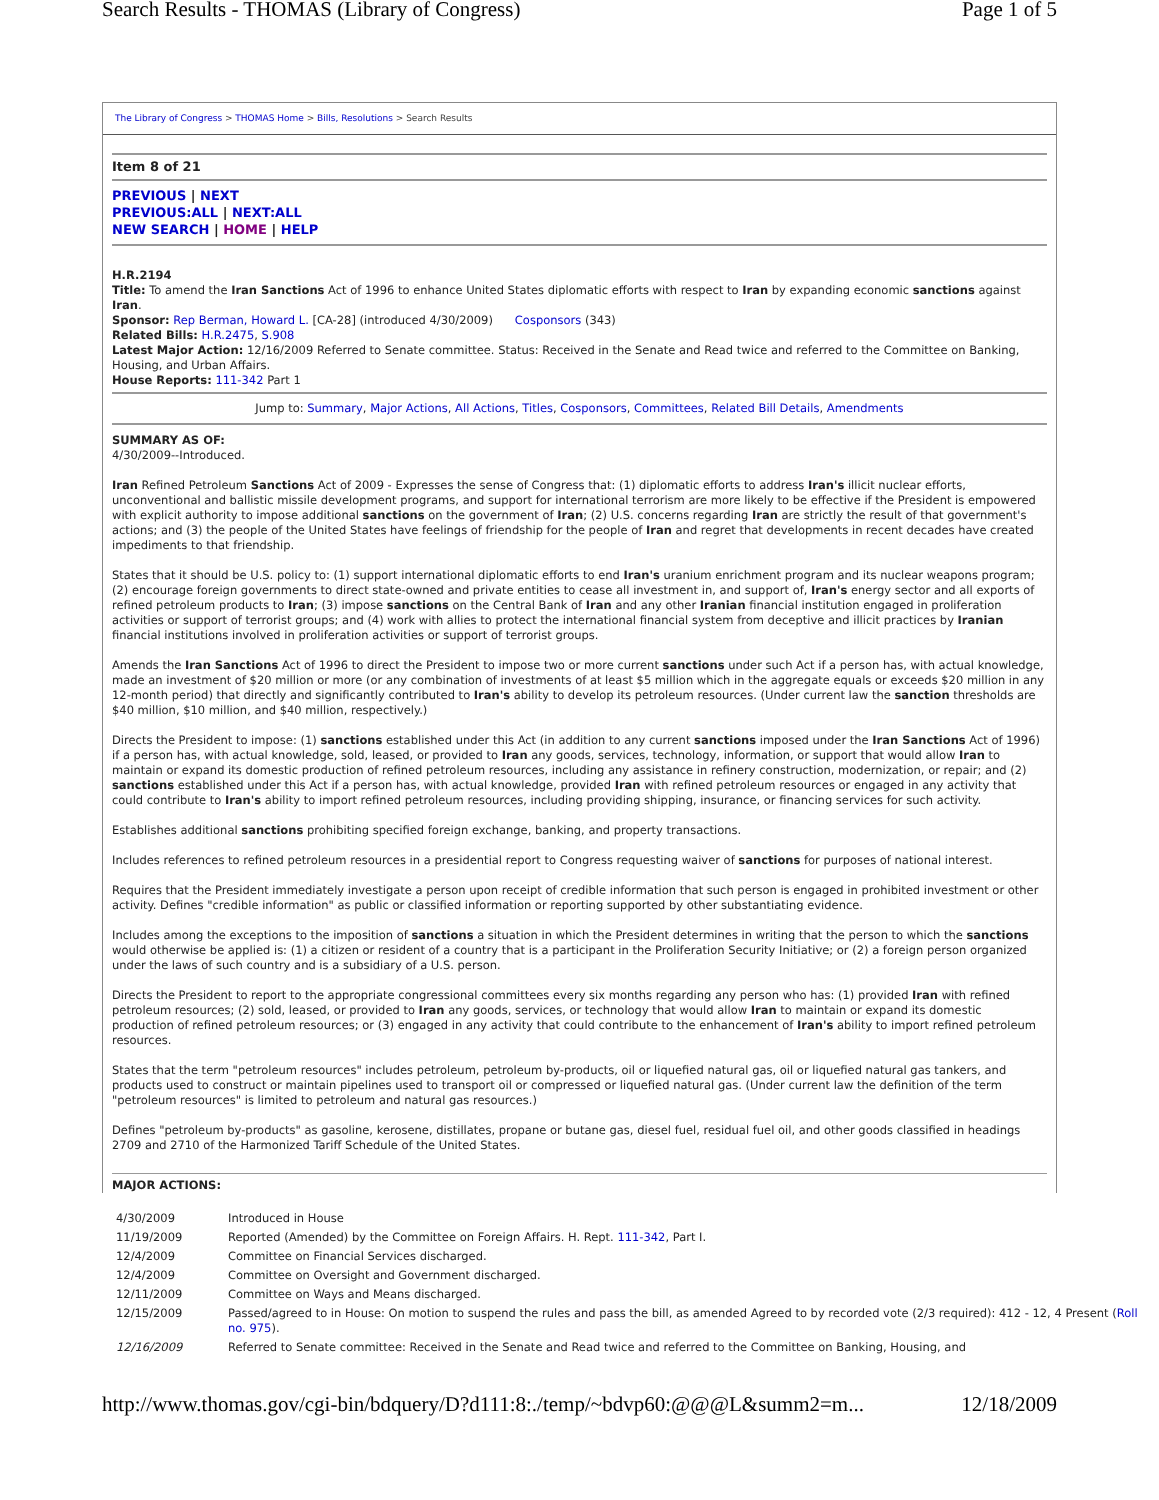Search Results - THOMAS (Library of Congress) Page 1 of 5
The Library of Congress > THOMAS Home > Bills, Resolutions > Search Results
Item 8 of 21
PREVIOUS | NEXT
PREVIOUS:ALL | NEXT:ALL
NEW SEARCH | HOME | HELP
H.R.2194
Title: To amend the Iran Sanctions Act of 1996 to enhance United States diplomatic efforts with respect to Iran by expanding economic sanctions against Iran.
Sponsor: Rep Berman, Howard L. [CA-28] (introduced 4/30/2009) Cosponsors (343)
Related Bills: H.R.2475, S.908
Latest Major Action: 12/16/2009 Referred to Senate committee. Status: Received in the Senate and Read twice and referred to the Committee on Banking, Housing, and Urban Affairs.
House Reports: 111-342 Part 1
Jump to: Summary, Major Actions, All Actions, Titles, Cosponsors, Committees, Related Bill Details, Amendments
SUMMARY AS OF:
4/30/2009--Introduced.
Iran Refined Petroleum Sanctions Act of 2009 - Expresses the sense of Congress that: (1) diplomatic efforts to address Iran's illicit nuclear efforts, unconventional and ballistic missile development programs, and support for international terrorism are more likely to be effective if the President is empowered with explicit authority to impose additional sanctions on the government of Iran; (2) U.S. concerns regarding Iran are strictly the result of that government's actions; and (3) the people of the United States have feelings of friendship for the people of Iran and regret that developments in recent decades have created impediments to that friendship.
States that it should be U.S. policy to: (1) support international diplomatic efforts to end Iran's uranium enrichment program and its nuclear weapons program; (2) encourage foreign governments to direct state-owned and private entities to cease all investment in, and support of, Iran's energy sector and all exports of refined petroleum products to Iran; (3) impose sanctions on the Central Bank of Iran and any other Iranian financial institution engaged in proliferation activities or support of terrorist groups; and (4) work with allies to protect the international financial system from deceptive and illicit practices by Iranian financial institutions involved in proliferation activities or support of terrorist groups.
Amends the Iran Sanctions Act of 1996 to direct the President to impose two or more current sanctions under such Act if a person has, with actual knowledge, made an investment of $20 million or more (or any combination of investments of at least $5 million which in the aggregate equals or exceeds $20 million in any 12-month period) that directly and significantly contributed to Iran's ability to develop its petroleum resources. (Under current law the sanction thresholds are $40 million, $10 million, and $40 million, respectively.)
Directs the President to impose: (1) sanctions established under this Act (in addition to any current sanctions imposed under the Iran Sanctions Act of 1996) if a person has, with actual knowledge, sold, leased, or provided to Iran any goods, services, technology, information, or support that would allow Iran to maintain or expand its domestic production of refined petroleum resources, including any assistance in refinery construction, modernization, or repair; and (2) sanctions established under this Act if a person has, with actual knowledge, provided Iran with refined petroleum resources or engaged in any activity that could contribute to Iran's ability to import refined petroleum resources, including providing shipping, insurance, or financing services for such activity.
Establishes additional sanctions prohibiting specified foreign exchange, banking, and property transactions.
Includes references to refined petroleum resources in a presidential report to Congress requesting waiver of sanctions for purposes of national interest.
Requires that the President immediately investigate a person upon receipt of credible information that such person is engaged in prohibited investment or other activity. Defines "credible information" as public or classified information or reporting supported by other substantiating evidence.
Includes among the exceptions to the imposition of sanctions a situation in which the President determines in writing that the person to which the sanctions would otherwise be applied is: (1) a citizen or resident of a country that is a participant in the Proliferation Security Initiative; or (2) a foreign person organized under the laws of such country and is a subsidiary of a U.S. person.
Directs the President to report to the appropriate congressional committees every six months regarding any person who has: (1) provided Iran with refined petroleum resources; (2) sold, leased, or provided to Iran any goods, services, or technology that would allow Iran to maintain or expand its domestic production of refined petroleum resources; or (3) engaged in any activity that could contribute to the enhancement of Iran's ability to import refined petroleum resources.
States that the term "petroleum resources" includes petroleum, petroleum by-products, oil or liquefied natural gas, oil or liquefied natural gas tankers, and products used to construct or maintain pipelines used to transport oil or compressed or liquefied natural gas. (Under current law the definition of the term "petroleum resources" is limited to petroleum and natural gas resources.)
Defines "petroleum by-products" as gasoline, kerosene, distillates, propane or butane gas, diesel fuel, residual fuel oil, and other goods classified in headings 2709 and 2710 of the Harmonized Tariff Schedule of the United States.
MAJOR ACTIONS:
| 4/30/2009 | Introduced in House |
| 11/19/2009 | Reported (Amended) by the Committee on Foreign Affairs. H. Rept. 111-342 , Part I. |
| 12/4/2009 | Committee on Financial Services discharged. |
| 12/4/2009 | Committee on Oversight and Government discharged. |
| 12/11/2009 | Committee on Ways and Means discharged. |
| 12/15/2009 | Passed/agreed to in House: On motion to suspend the rules and pass the bill, as amended Agreed to by recorded vote (2/3 required): 412 - 12, 4 Present ( Roll no. 975 ). |
| 12/16/2009 | Referred to Senate committee: Received in the Senate and Read twice and referred to the Committee on Banking, Housing, and |
http://www.thomas.gov/cgi-bin/bdquery/D?d111:8:./temp/~bdvp60:@@@L&summ2=m... 12/18/2009